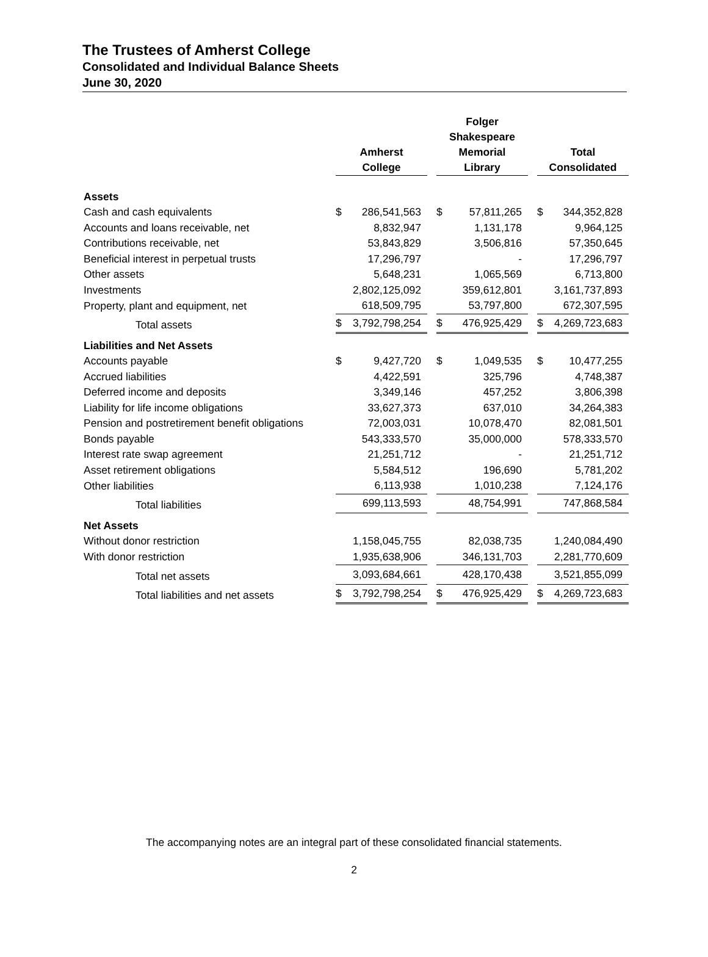The Trustees of Amherst College
Consolidated and Individual Balance Sheets
June 30, 2020
| | Amherst College | | | Folger Shakespeare Memorial Library | | | Total Consolidated | |
| --- | --- | --- | --- | --- | --- | --- | --- | --- |
| Assets | | | | | | | | |
| Cash and cash equivalents | $ | 286,541,563 | | $ | 57,811,265 | | $ | 344,352,828 |
| Accounts and loans receivable, net | | 8,832,947 | | | 1,131,178 | | | 9,964,125 |
| Contributions receivable, net | | 53,843,829 | | | 3,506,816 | | | 57,350,645 |
| Beneficial interest in perpetual trusts | | 17,296,797 | | | - | | | 17,296,797 |
| Other assets | | 5,648,231 | | | 1,065,569 | | | 6,713,800 |
| Investments | | 2,802,125,092 | | | 359,612,801 | | | 3,161,737,893 |
| Property, plant and equipment, net | | 618,509,795 | | | 53,797,800 | | | 672,307,595 |
| Total assets | $ | 3,792,798,254 | | $ | 476,925,429 | | $ | 4,269,723,683 |
| Liabilities and Net Assets | | | | | | | | |
| Accounts payable | $ | 9,427,720 | | $ | 1,049,535 | | $ | 10,477,255 |
| Accrued liabilities | | 4,422,591 | | | 325,796 | | | 4,748,387 |
| Deferred income and deposits | | 3,349,146 | | | 457,252 | | | 3,806,398 |
| Liability for life income obligations | | 33,627,373 | | | 637,010 | | | 34,264,383 |
| Pension and postretirement benefit obligations | | 72,003,031 | | | 10,078,470 | | | 82,081,501 |
| Bonds payable | | 543,333,570 | | | 35,000,000 | | | 578,333,570 |
| Interest rate swap agreement | | 21,251,712 | | | - | | | 21,251,712 |
| Asset retirement obligations | | 5,584,512 | | | 196,690 | | | 5,781,202 |
| Other liabilities | | 6,113,938 | | | 1,010,238 | | | 7,124,176 |
| Total liabilities | | 699,113,593 | | | 48,754,991 | | | 747,868,584 |
| Net Assets | | | | | | | | |
| Without donor restriction | | 1,158,045,755 | | | 82,038,735 | | | 1,240,084,490 |
| With donor restriction | | 1,935,638,906 | | | 346,131,703 | | | 2,281,770,609 |
| Total net assets | | 3,093,684,661 | | | 428,170,438 | | | 3,521,855,099 |
| Total liabilities and net assets | $ | 3,792,798,254 | | $ | 476,925,429 | | $ | 4,269,723,683 |
The accompanying notes are an integral part of these consolidated financial statements.
2